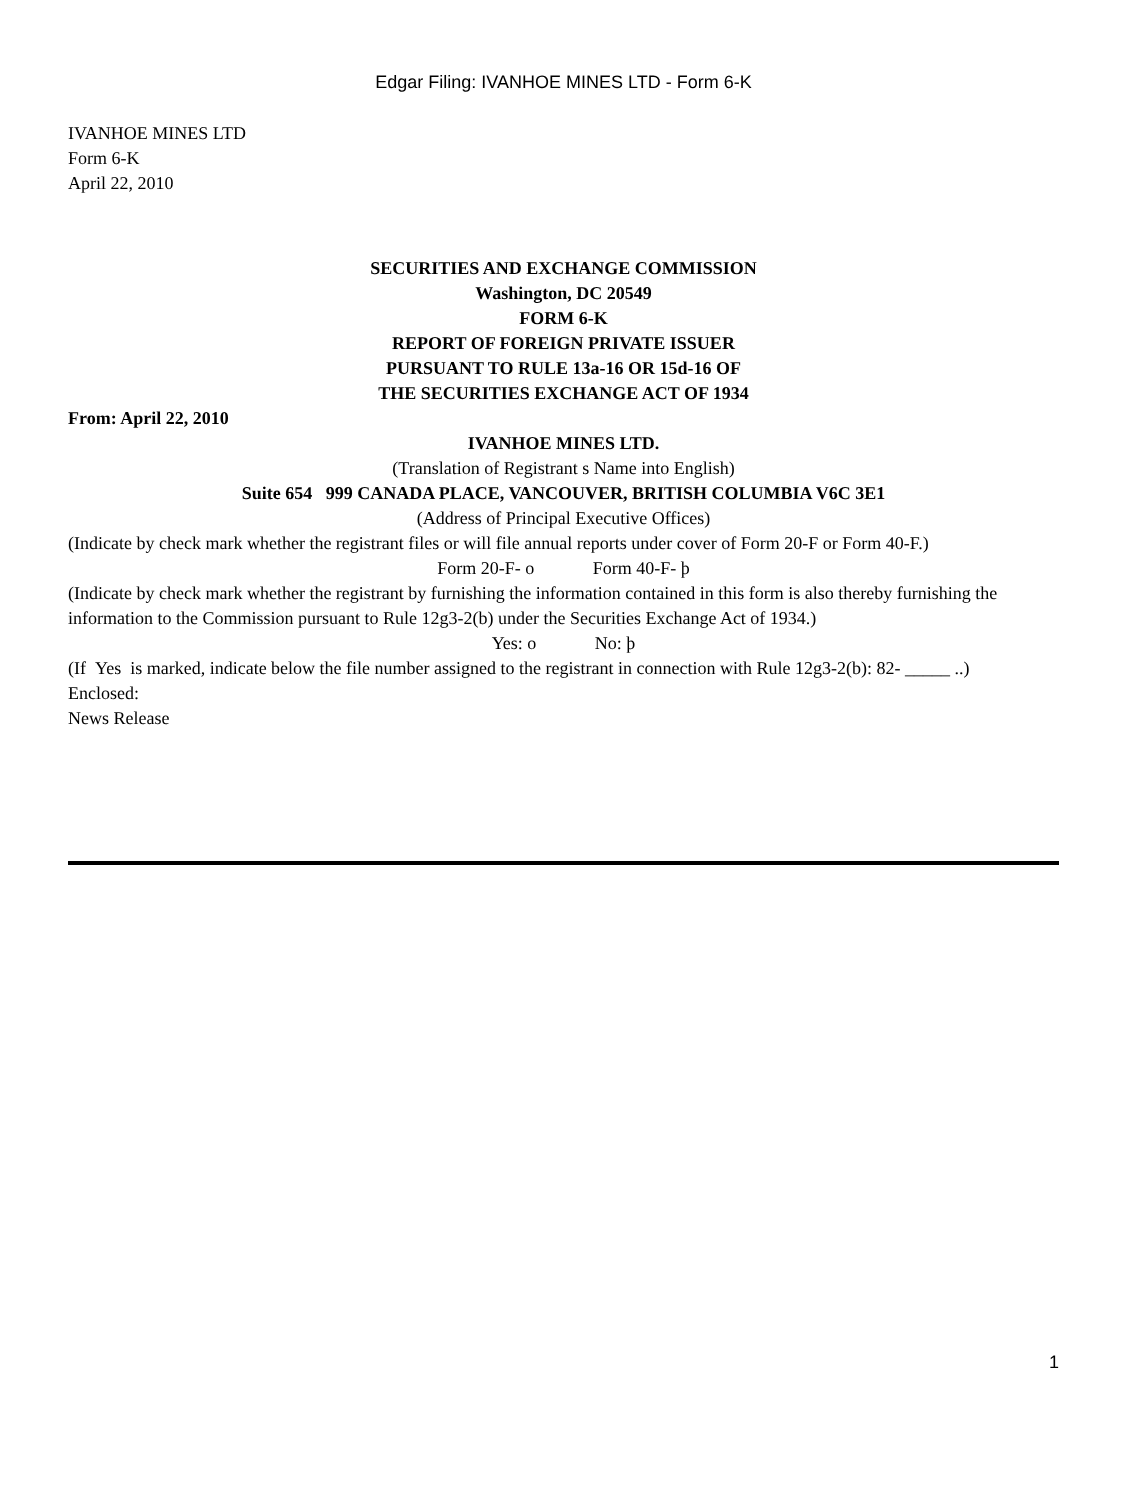Edgar Filing: IVANHOE MINES LTD - Form 6-K
IVANHOE MINES LTD
Form 6-K
April 22, 2010
SECURITIES AND EXCHANGE COMMISSION
Washington, DC 20549
FORM 6-K
REPORT OF FOREIGN PRIVATE ISSUER
PURSUANT TO RULE 13a-16 OR 15d-16 OF
THE SECURITIES EXCHANGE ACT OF 1934
From: April 22, 2010
IVANHOE MINES LTD.
(Translation of Registrant s Name into English)
Suite 654 999 CANADA PLACE, VANCOUVER, BRITISH COLUMBIA V6C 3E1
(Address of Principal Executive Offices)
(Indicate by check mark whether the registrant files or will file annual reports under cover of Form 20-F or Form 40-F.)
Form 20-F- o Form 40-F- þ
(Indicate by check mark whether the registrant by furnishing the information contained in this form is also thereby furnishing the information to the Commission pursuant to Rule 12g3-2(b) under the Securities Exchange Act of 1934.)
Yes: o No: þ
(If Yes is marked, indicate below the file number assigned to the registrant in connection with Rule 12g3-2(b): 82- _____ ..)
Enclosed:
News Release
1